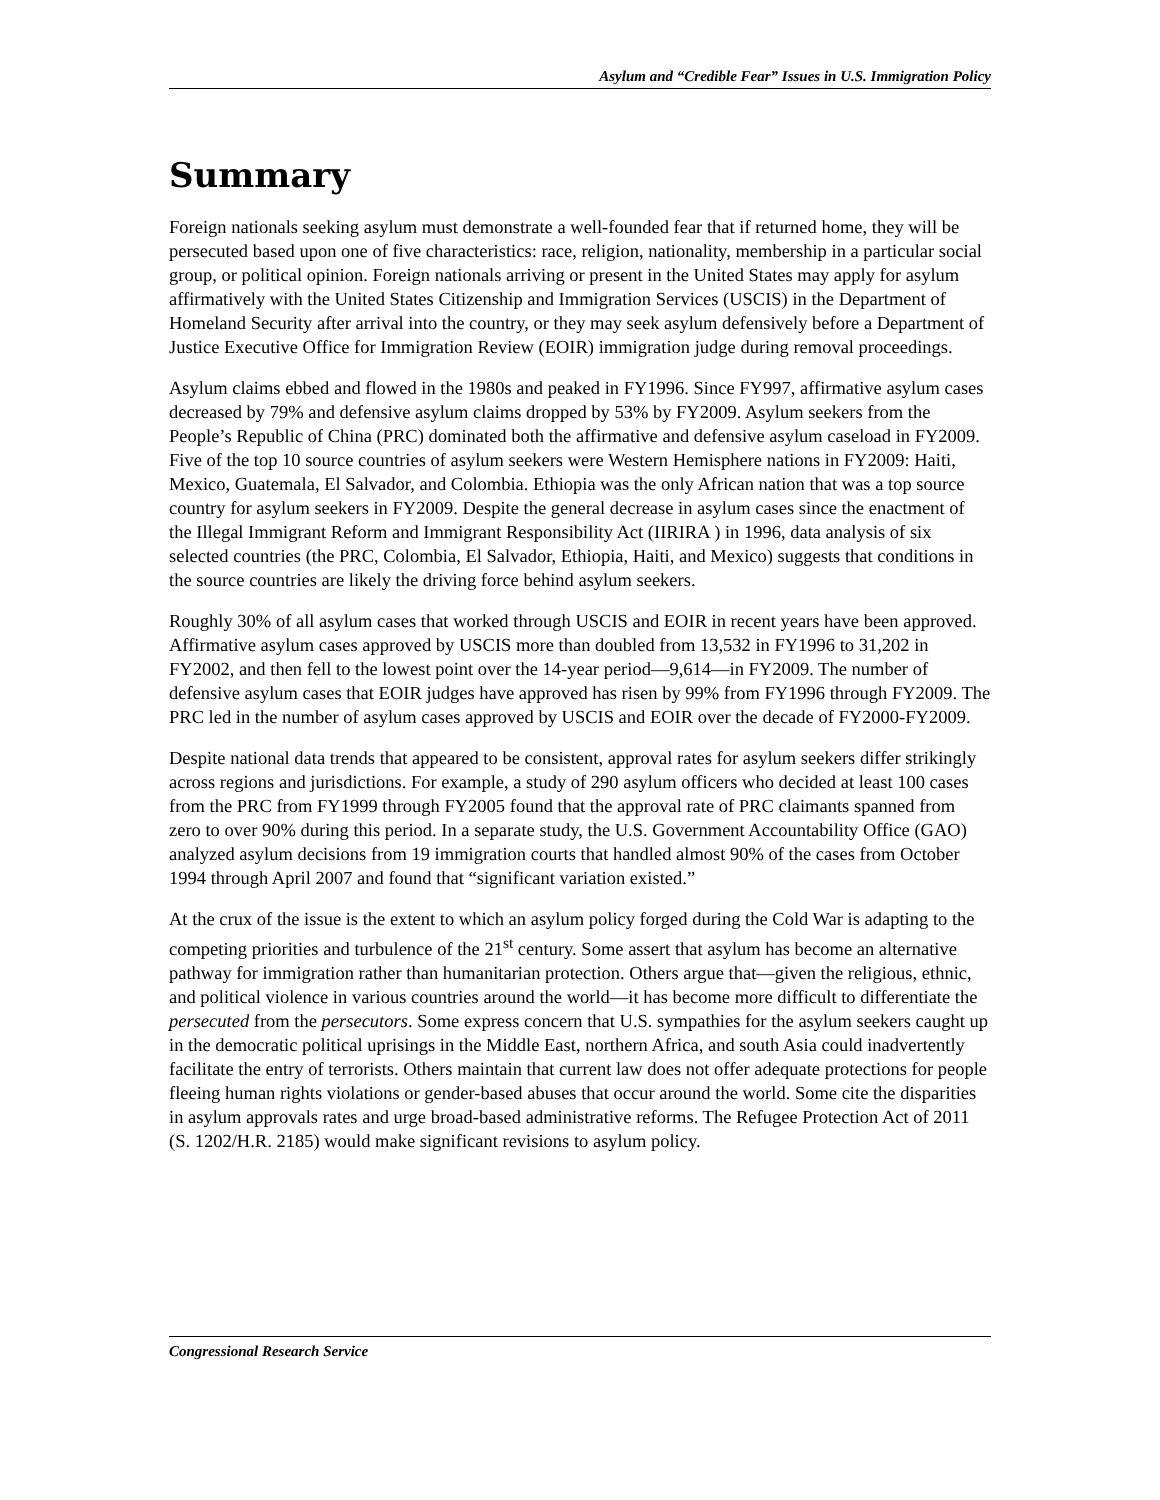Asylum and “Credible Fear” Issues in U.S. Immigration Policy
Summary
Foreign nationals seeking asylum must demonstrate a well-founded fear that if returned home, they will be persecuted based upon one of five characteristics: race, religion, nationality, membership in a particular social group, or political opinion. Foreign nationals arriving or present in the United States may apply for asylum affirmatively with the United States Citizenship and Immigration Services (USCIS) in the Department of Homeland Security after arrival into the country, or they may seek asylum defensively before a Department of Justice Executive Office for Immigration Review (EOIR) immigration judge during removal proceedings.
Asylum claims ebbed and flowed in the 1980s and peaked in FY1996. Since FY997, affirmative asylum cases decreased by 79% and defensive asylum claims dropped by 53% by FY2009. Asylum seekers from the People’s Republic of China (PRC) dominated both the affirmative and defensive asylum caseload in FY2009. Five of the top 10 source countries of asylum seekers were Western Hemisphere nations in FY2009: Haiti, Mexico, Guatemala, El Salvador, and Colombia. Ethiopia was the only African nation that was a top source country for asylum seekers in FY2009. Despite the general decrease in asylum cases since the enactment of the Illegal Immigrant Reform and Immigrant Responsibility Act (IIRIRA ) in 1996, data analysis of six selected countries (the PRC, Colombia, El Salvador, Ethiopia, Haiti, and Mexico) suggests that conditions in the source countries are likely the driving force behind asylum seekers.
Roughly 30% of all asylum cases that worked through USCIS and EOIR in recent years have been approved. Affirmative asylum cases approved by USCIS more than doubled from 13,532 in FY1996 to 31,202 in FY2002, and then fell to the lowest point over the 14-year period—9,614—in FY2009. The number of defensive asylum cases that EOIR judges have approved has risen by 99% from FY1996 through FY2009. The PRC led in the number of asylum cases approved by USCIS and EOIR over the decade of FY2000-FY2009.
Despite national data trends that appeared to be consistent, approval rates for asylum seekers differ strikingly across regions and jurisdictions. For example, a study of 290 asylum officers who decided at least 100 cases from the PRC from FY1999 through FY2005 found that the approval rate of PRC claimants spanned from zero to over 90% during this period. In a separate study, the U.S. Government Accountability Office (GAO) analyzed asylum decisions from 19 immigration courts that handled almost 90% of the cases from October 1994 through April 2007 and found that “significant variation existed.”
At the crux of the issue is the extent to which an asylum policy forged during the Cold War is adapting to the competing priorities and turbulence of the 21<sup>st</sup> century. Some assert that asylum has become an alternative pathway for immigration rather than humanitarian protection. Others argue that—given the religious, ethnic, and political violence in various countries around the world—it has become more difficult to differentiate the persecuted from the persecutors. Some express concern that U.S. sympathies for the asylum seekers caught up in the democratic political uprisings in the Middle East, northern Africa, and south Asia could inadvertently facilitate the entry of terrorists. Others maintain that current law does not offer adequate protections for people fleeing human rights violations or gender-based abuses that occur around the world. Some cite the disparities in asylum approvals rates and urge broad-based administrative reforms. The Refugee Protection Act of 2011 (S. 1202/H.R. 2185) would make significant revisions to asylum policy.
Congressional Research Service